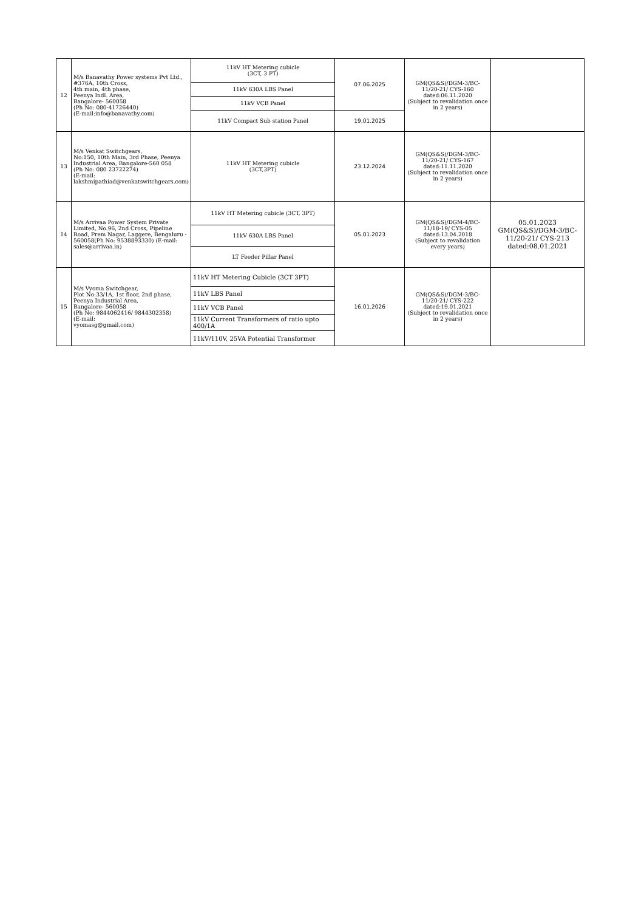| 12 | M/s Banavathy Power systems Pvt Ltd., #376A, 10th Cross, 4th main, 4th phase, Peenya Indl. Area, Bangalore- 560058 (Ph No: 080-41726440) (E-mail:info@banavathy.com) | 11kV HT Metering cubicle (3CT, 3 PT) | 07.06.2025 | GM(QS&S)/DGM-3/BC-11/20-21/ CYS-160 dated:06.11.2020 (Subject to revalidation once in 2 years) | |
| | | 11kV 630A LBS Panel | | | |
| | | 11kV VCB Panel | | | |
| | | 11kV Compact Sub station Panel | 19.01.2025 | | |
| 13 | M/s Venkat Switchgears, No:150, 10th Main, 3rd Phase, Peenya Industrial Area, Bangalore-560 058 (Ph No: 080 23722274) (E-mail: lakshmipathiad@venkatswitchgears.com) | 11kV HT Metering cubicle (3CT,3PT) | 23.12.2024 | GM(QS&S)/DGM-3/BC-11/20-21/ CYS-167 dated:11.11.2020 (Subject to revalidation once in 2 years) | |
| 14 | M/s Arrivaa Power System Private Limited, No.96, 2nd Cross, Pipeline Road, Prem Nagar, Laggere, Bengaluru - 560058(Ph No: 9538893330) (E-mail: sales@arrivaa.in) | 11kV HT Metering cubicle (3CT, 3PT) | 05.01.2023 | GM(QS&S)/DGM-4/BC-11/18-19/ CYS-05 dated:13.04.2018 (Subject to revalidation every years) | 05.01.2023 GM(QS&S)/DGM-3/BC-11/20-21/ CYS-213 dated:08.01.2021 |
| | | 11kV 630A LBS Panel | | | |
| | | LT Feeder Pillar Panel | | | |
| 15 | M/s Vyoma Switchgear, Plot No:33/1A, 1st floor, 2nd phase, Peenya Industrial Area, Bangalore- 560058 (Ph No: 9844062416/ 9844302358) (E-mail: vyomasg@gmail.com) | 11kV HT Metering Cubicle (3CT 3PT) | 16.01.2026 | GM(QS&S)/DGM-3/BC-11/20-21/ CYS-222 dated:19.01.2021 (Subject to revalidation once in 2 years) | |
| | | 11kV LBS Panel | | | |
| | | 11kV VCB Panel | | | |
| | | 11kV Current Transformers of ratio upto 400/1A | | | |
| | | 11kV/110V, 25VA Potential Transformer | | | |